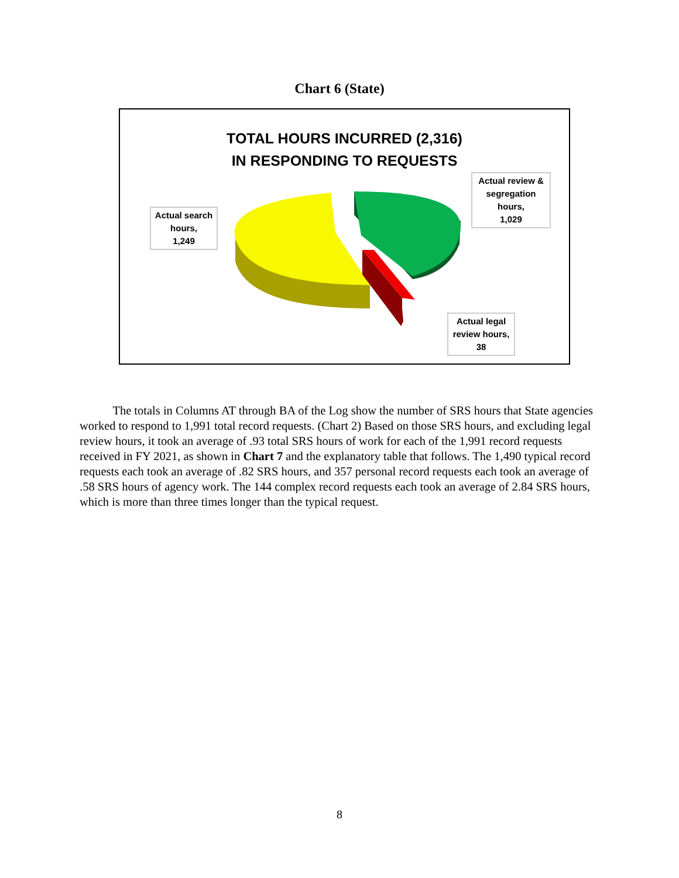Chart 6 (State)
TOTAL HOURS INCURRED (2,316)
IN RESPONDING TO REQUESTS
Actual search hours,
1,249
Actual review & segregation hours,
1,029
Actual legal review hours,
38
The totals in Columns AT through BA of the Log show the number of SRS hours that State agencies worked to respond to 1,991 total record requests. (Chart 2) Based on those SRS hours, and excluding legal review hours, it took an average of .93 total SRS hours of work for each of the 1,991 record requests received in FY 2021, as shown in Chart 7 and the explanatory table that follows. The 1,490 typical record requests each took an average of .82 SRS hours, and 357 personal record requests each took an average of .58 SRS hours of agency work. The 144 complex record requests each took an average of 2.84 SRS hours, which is more than three times longer than the typical request.
8